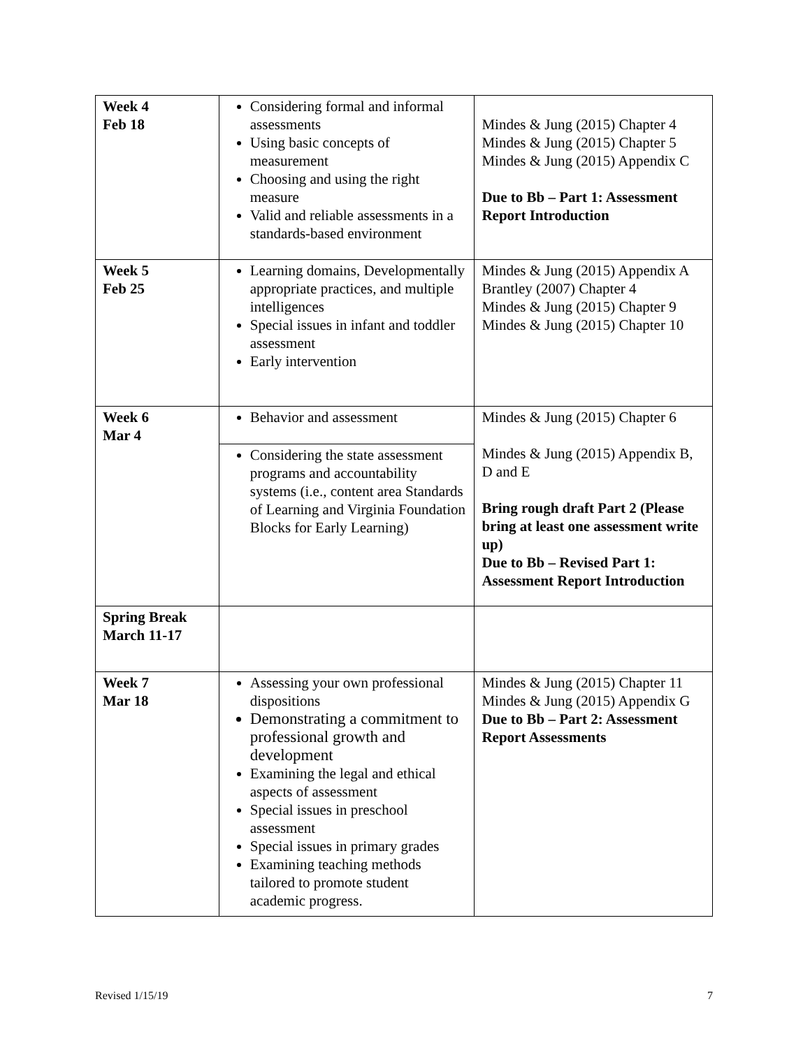| Week 4 Feb 18 | Considering formal and informal assessments Using basic concepts of measurement Choosing and using the right measure Valid and reliable assessments in a standards-based environment | Mindes & Jung (2015) Chapter 4 Mindes & Jung (2015) Chapter 5 Mindes & Jung (2015) Appendix C Due to Bb – Part 1: Assessment Report Introduction |
| Week 5 Feb 25 | Learning domains, Developmentally appropriate practices, and multiple intelligences Special issues in infant and toddler assessment Early intervention | Mindes & Jung (2015) Appendix A Brantley (2007) Chapter 4 Mindes & Jung (2015) Chapter 9 Mindes & Jung (2015) Chapter 10 |
| Week 6 Mar 4 | Behavior and assessment | Mindes & Jung (2015) Chapter 6 Mindes & Jung (2015) Appendix B, D and E Bring rough draft Part 2 (Please bring at least one assessment write up) Due to Bb – Revised Part 1: Assessment Report Introduction |
| | Considering the state assessment programs and accountability systems (i.e., content area Standards of Learning and Virginia Foundation Blocks for Early Learning) | |
| Spring Break March 11-17 | | |
| Week 7 Mar 18 | Assessing your own professional dispositions Demonstrating a commitment to professional growth and development Examining the legal and ethical aspects of assessment Special issues in preschool assessment Special issues in primary grades Examining teaching methods tailored to promote student academic progress. | Mindes & Jung (2015) Chapter 11 Mindes & Jung (2015) Appendix G Due to Bb – Part 2: Assessment Report Assessments |
Revised 1/15/19 7